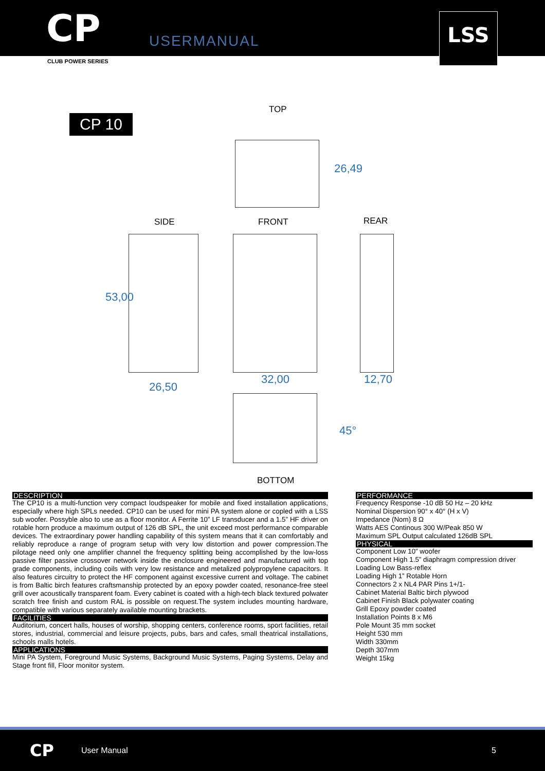CP
USERMANUAL
LSS
CLUB POWER SERIES
CP 10
TOP
26,49
SIDE FRONT REAR
53,00
26,50
32,00 12,70
45°
BOTTOM
DESCRIPTION
The CP10 is a multi-function very compact loudspeaker for mobile and fixed installation applications, especially where high SPLs needed. CP10 can be used for mini PA system alone or copled with a LSS sub woofer. Possyble also to use as a floor monitor. A Ferrite 10” LF transducer and a 1.5” HF driver on rotable horn produce a maximum output of 126 dB SPL, the unit exceed most performance comparable devices. The extraordinary power handling capability of this system means that it can comfortably and reliably reproduce a range of program setup with very low distortion and power compression.The pilotage need only one amplifier channel the frequency splitting being accomplished by the low-loss passive filter passive crossover network inside the enclosure engineered and manufactured with top grade components, including coils with very low resistance and metalized polypropylene capacitors. It also features circuitry to protect the HF component against excessive current and voltage. The cabinet is from Baltic birch features craftsmanship protected by an epoxy powder coated, resonance-free steel grill over acoustically transparent foam. Every cabinet is coated with a high-tech black textured polwater scratch free finish and custom RAL is possible on request.The system includes mounting hardware, compatible with various separately available mounting brackets.
FACILITIES
Auditorium, concert halls, houses of worship, shopping centers, conference rooms, sport facilities, retail stores, industrial, commercial and leisure projects, pubs, bars and cafes, small theatrical installations, schools malls hotels.
APPLICATIONS
Mini PA System, Foreground Music Systems, Background Music Systems, Paging Systems, Delay and Stage front fill, Floor monitor system.
PERFORMANCE
Frequency Response -10 dB 50 Hz – 20 kHz
Nominal Dispersion 90° x 40° (H x V)
Impedance (Nom) 8 Ω
Watts AES Continous 300 W/Peak 850 W
Maximum SPL Output calculated 126dB SPL
PHYSICAL
Component Low 10” woofer
Component High 1.5” diaphragm compression driver
Loading Low Bass-reflex
Loading High 1” Rotable Horn
Connectors 2 x NL4 PAR Pins 1+/1-
Cabinet Material Baltic birch plywood
Cabinet Finish Black polywater coating
Grill Epoxy powder coated
Installation Points 8 x M6
Pole Mount 35 mm socket
Height 530 mm
Width 330mm
Depth 307mm
Weight 15kg
CP
User Manual 5